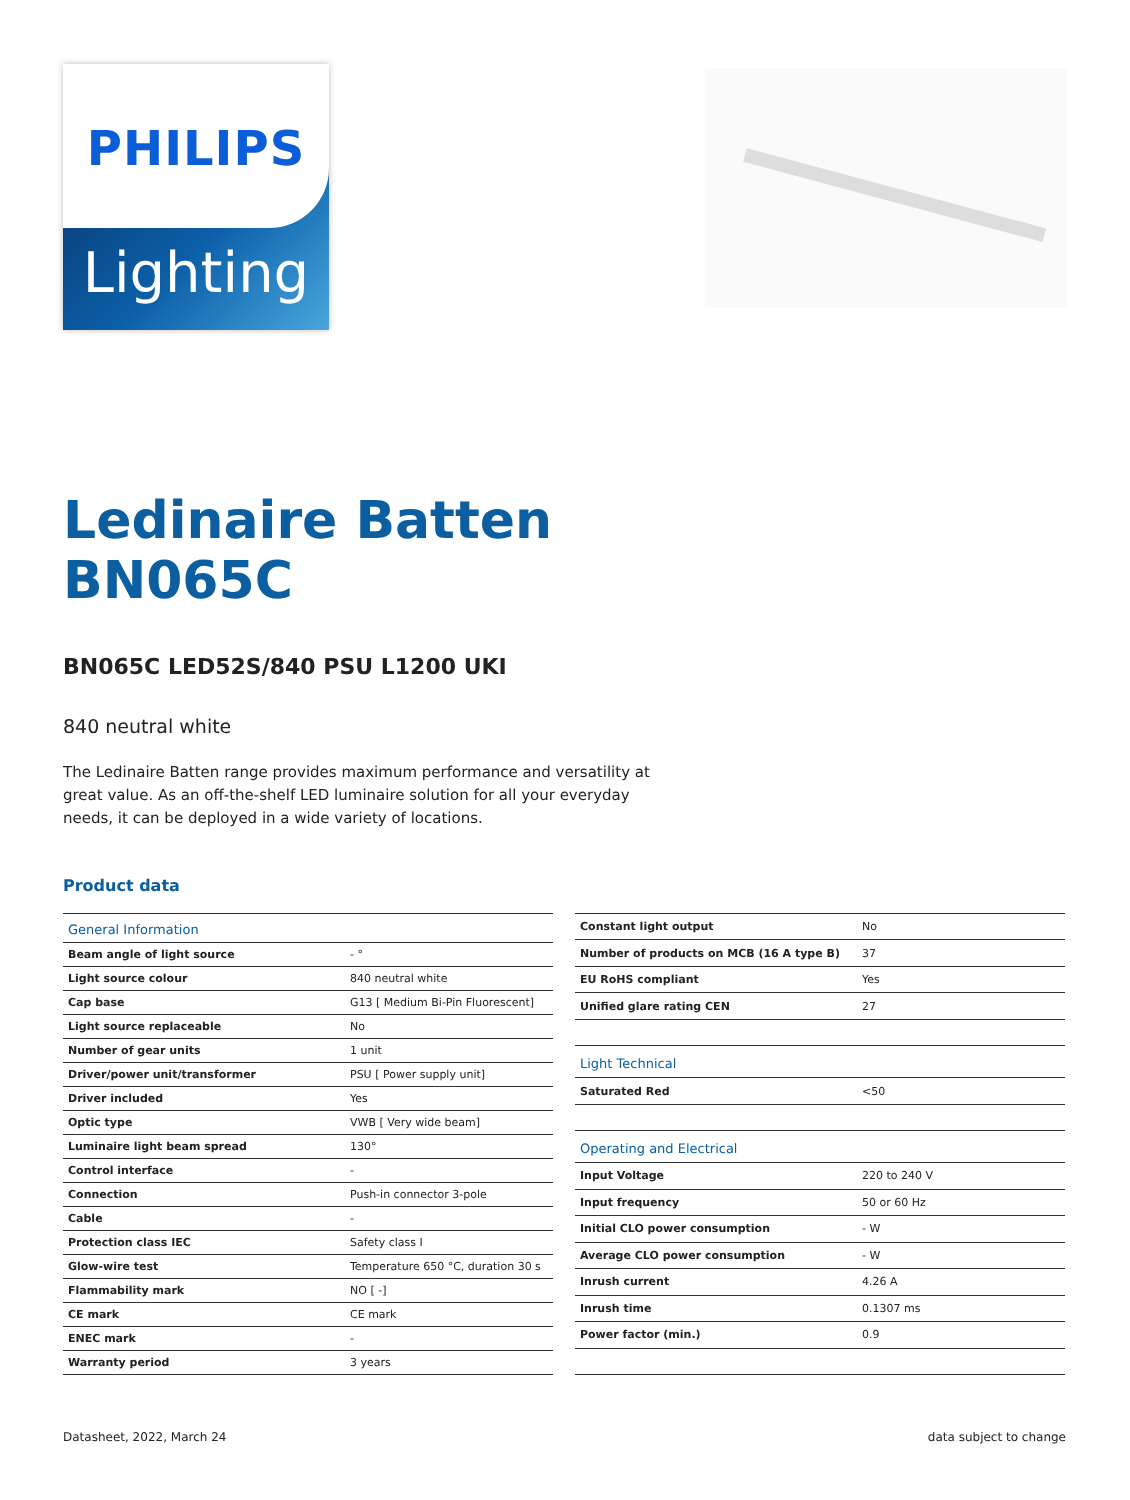PHILIPS
Lighting
Ledinaire Batten
BN065C
BN065C LED52S/840 PSU L1200 UKI
840 neutral white
The Ledinaire Batten range provides maximum performance and versatility at great value. As an off-the-shelf LED luminaire solution for all your everyday needs, it can be deployed in a wide variety of locations.
Product data
| General Information | |
| --- | --- |
| Beam angle of light source | - ° |
| Light source colour | 840 neutral white |
| Cap base | G13 [ Medium Bi-Pin Fluorescent] |
| Light source replaceable | No |
| Number of gear units | 1 unit |
| Driver/power unit/transformer | PSU [ Power supply unit] |
| Driver included | Yes |
| Optic type | VWB [ Very wide beam] |
| Luminaire light beam spread | 130° |
| Control interface | - |
| Connection | Push-in connector 3-pole |
| Cable | - |
| Protection class IEC | Safety class I |
| Glow-wire test | Temperature 650 °C, duration 30 s |
| Flammability mark | NO [ -] |
| CE mark | CE mark |
| ENEC mark | - |
| Warranty period | 3 years |
| Constant light output | No |
| Number of products on MCB (16 A type B) | 37 |
| EU RoHS compliant | Yes |
| Unified glare rating CEN | 27 |
| Light Technical | |
| Saturated Red | <50 |
| Operating and Electrical | |
| Input Voltage | 220 to 240 V |
| Input frequency | 50 or 60 Hz |
| Initial CLO power consumption | - W |
| Average CLO power consumption | - W |
| Inrush current | 4.26 A |
| Inrush time | 0.1307 ms |
| Power factor (min.) | 0.9 |
Datasheet, 2022, March 24 data subject to change